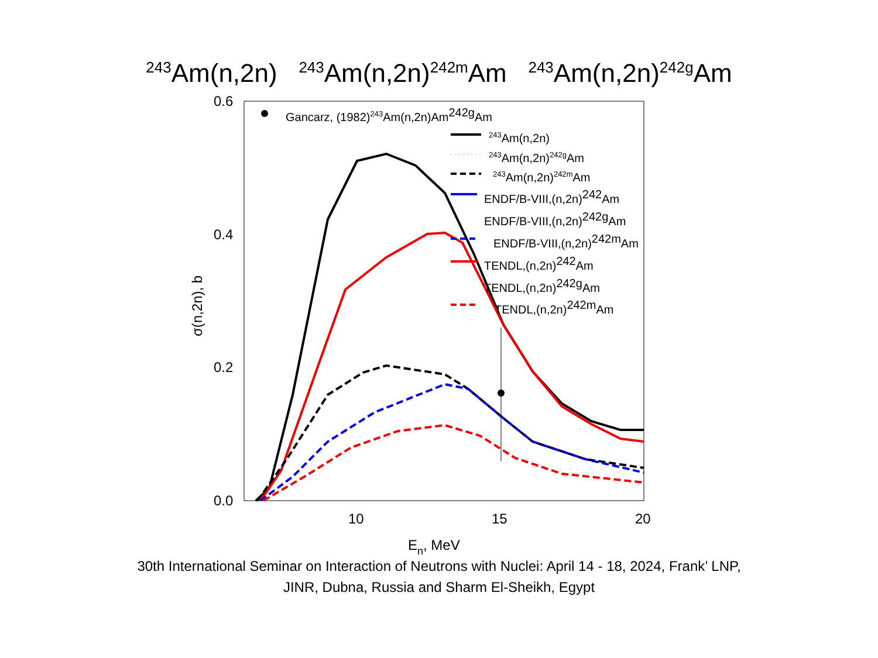<sup>243</sup>Am(n,2n) <sup>243</sup>Am(n,2n)<sup>242m</sup>Am <sup>243</sup>Am(n,2n)<sup>242g</sup>Am
0.6
0.4
0.2
0.0
10
15
20
En, MeV
σ(n,2n), b
Gancarz, (1982)243Am(n,2n)Am242gAm
243Am(n,2n)
243Am(n,2n)242gAm
243Am(n,2n)242mAm
ENDF/B-VIII,(n,2n)242Am
ENDF/B-VIII,(n,2n)242gAm
ENDF/B-VIII,(n,2n)242mAm
TENDL,(n,2n)242Am
TENDL,(n,2n)242gAm
TENDL,(n,2n)242mAm
30th International Seminar on Interaction of Neutrons with Nuclei: April 14 - 18, 2024, Frank’ LNP,
JINR, Dubna, Russia and Sharm El-Sheikh, Egypt